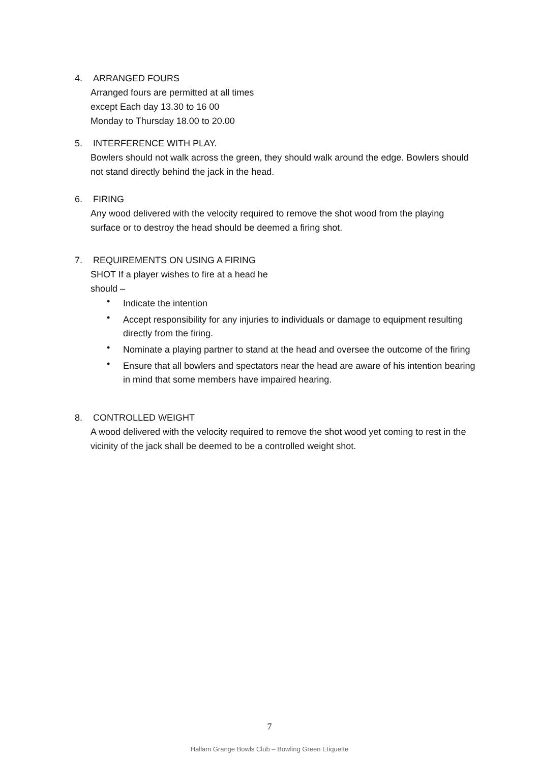4. ARRANGED FOURS
Arranged fours are permitted at all times
except Each day 13.30 to 16 00
Monday to Thursday 18.00 to 20.00
5. INTERFERENCE WITH PLAY.
Bowlers should not walk across the green, they should walk around the edge. Bowlers should not stand directly behind the jack in the head.
6. FIRING
Any wood delivered with the velocity required to remove the shot wood from the playing surface or to destroy the head should be deemed a firing shot.
7. REQUIREMENTS ON USING A FIRING
SHOT If a player wishes to fire at a head he
should –
• Indicate the intention
• Accept responsibility for any injuries to individuals or damage to equipment resulting directly from the firing.
• Nominate a playing partner to stand at the head and oversee the outcome of the firing
• Ensure that all bowlers and spectators near the head are aware of his intention bearing in mind that some members have impaired hearing.
8. CONTROLLED WEIGHT
A wood delivered with the velocity required to remove the shot wood yet coming to rest in the vicinity of the jack shall be deemed to be a controlled weight shot.
7
Hallam Grange Bowls Club – Bowling Green Etiquette